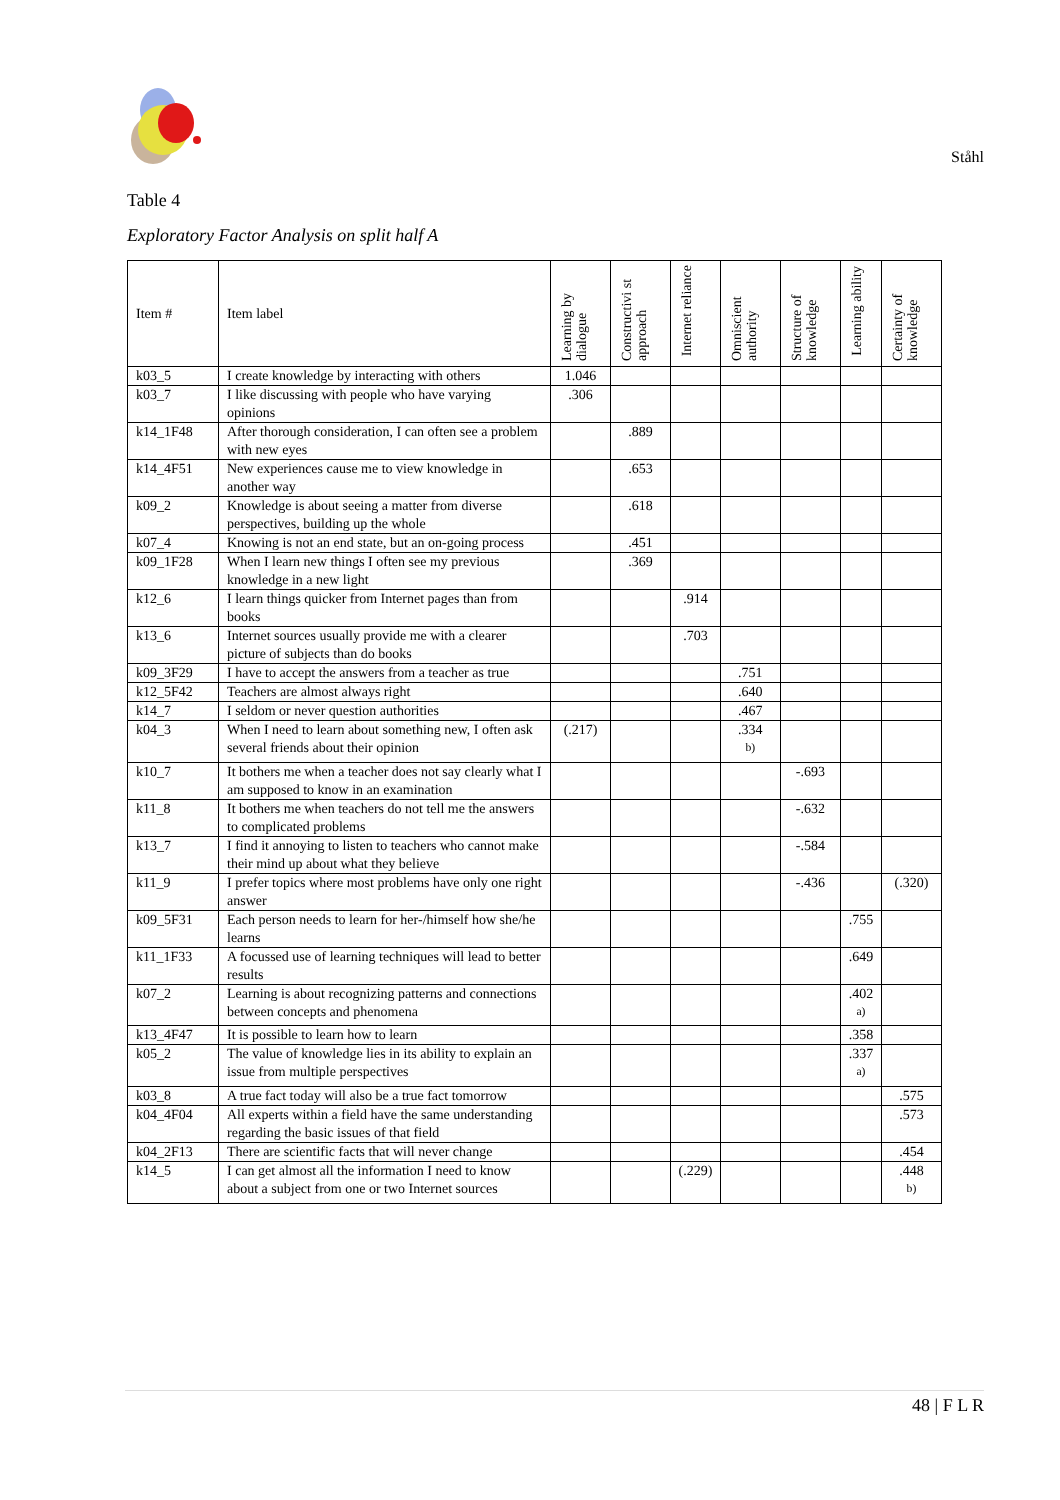Ståhl
Table 4
Exploratory Factor Analysis on split half A
| Item # | Item label | Learning by dialogue | Constructivi st approach | Internet reliance | Omniscient authority | Structure of knowledge | Learning ability | Certainty of knowledge |
| --- | --- | --- | --- | --- | --- | --- | --- | --- |
| k03_5 | I create knowledge by interacting with others | 1.046 | | | | | | |
| k03_7 | I like discussing with people who have varying opinions | .306 | | | | | | |
| k14_1F48 | After thorough consideration, I can often see a problem with new eyes | | .889 | | | | | |
| k14_4F51 | New experiences cause me to view knowledge in another way | | .653 | | | | | |
| k09_2 | Knowledge is about seeing a matter from diverse perspectives, building up the whole | | .618 | | | | | |
| k07_4 | Knowing is not an end state, but an on-going process | | .451 | | | | | |
| k09_1F28 | When I learn new things I often see my previous knowledge in a new light | | .369 | | | | | |
| k12_6 | I learn things quicker from Internet pages than from books | | | .914 | | | | |
| k13_6 | Internet sources usually provide me with a clearer picture of subjects than do books | | | .703 | | | | |
| k09_3F29 | I have to accept the answers from a teacher as true | | | | .751 | | | |
| k12_5F42 | Teachers are almost always right | | | | .640 | | | |
| k14_7 | I seldom or never question authorities | | | | .467 | | | |
| k04_3 | When I need to learn about something new, I often ask several friends about their opinion | (.217) | | | .334 <sup>b)</sup> | | | |
| k10_7 | It bothers me when a teacher does not say clearly what I am supposed to know in an examination | | | | | -.693 | | |
| k11_8 | It bothers me when teachers do not tell me the answers to complicated problems | | | | | -.632 | | |
| k13_7 | I find it annoying to listen to teachers who cannot make their mind up about what they believe | | | | | -.584 | | |
| k11_9 | I prefer topics where most problems have only one right answer | | | | | -.436 | | (.320) |
| k09_5F31 | Each person needs to learn for her-/himself how she/he learns | | | | | | .755 | |
| k11_1F33 | A focussed use of learning techniques will lead to better results | | | | | | .649 | |
| k07_2 | Learning is about recognizing patterns and connections between concepts and phenomena | | | | | | .402 <sup>a)</sup> | |
| k13_4F47 | It is possible to learn how to learn | | | | | | .358 | |
| k05_2 | The value of knowledge lies in its ability to explain an issue from multiple perspectives | | | | | | .337 <sup>a)</sup> | |
| k03_8 | A true fact today will also be a true fact tomorrow | | | | | | | .575 |
| k04_4F04 | All experts within a field have the same understanding regarding the basic issues of that field | | | | | | | .573 |
| k04_2F13 | There are scientific facts that will never change | | | | | | | .454 |
| k14_5 | I can get almost all the information I need to know about a subject from one or two Internet sources | | | (.229) | | | | .448 <sup>b)</sup> |
48 | F L R